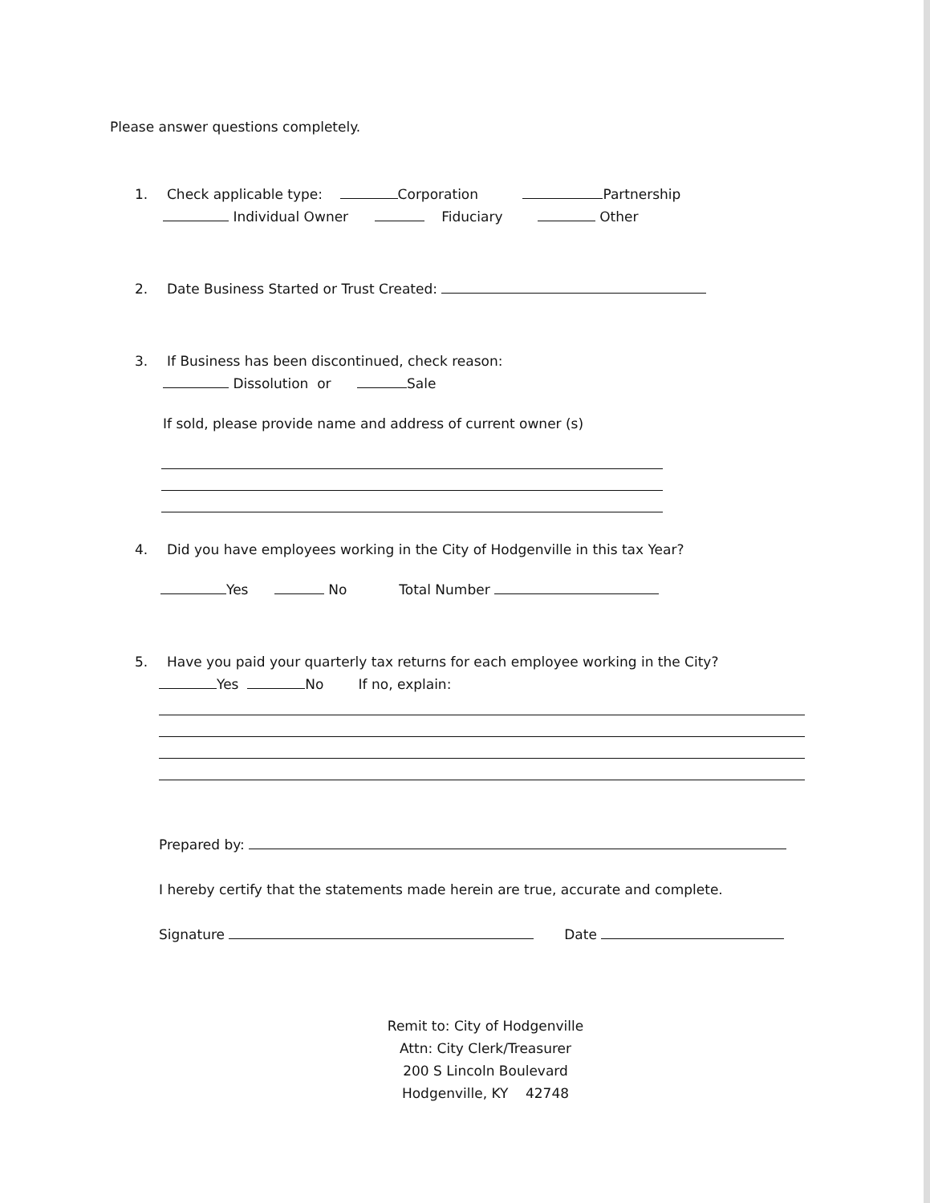Please answer questions completely.
1. Check applicable type: Corporation Partnership
Individual Owner Fiduciary Other
2. Date Business Started or Trust Created:
3. If Business has been discontinued, check reason:
Dissolution or Sale
If sold, please provide name and address of current owner (s)
4. Did you have employees working in the City of Hodgenville in this tax Year?
Yes No Total Number
5. Have you paid your quarterly tax returns for each employee working in the City?
Yes No If no, explain:
Prepared by:
I hereby certify that the statements made herein are true, accurate and complete.
Signature Date
Remit to: City of Hodgenville
Attn: City Clerk/Treasurer
200 S Lincoln Boulevard
Hodgenville, KY 42748